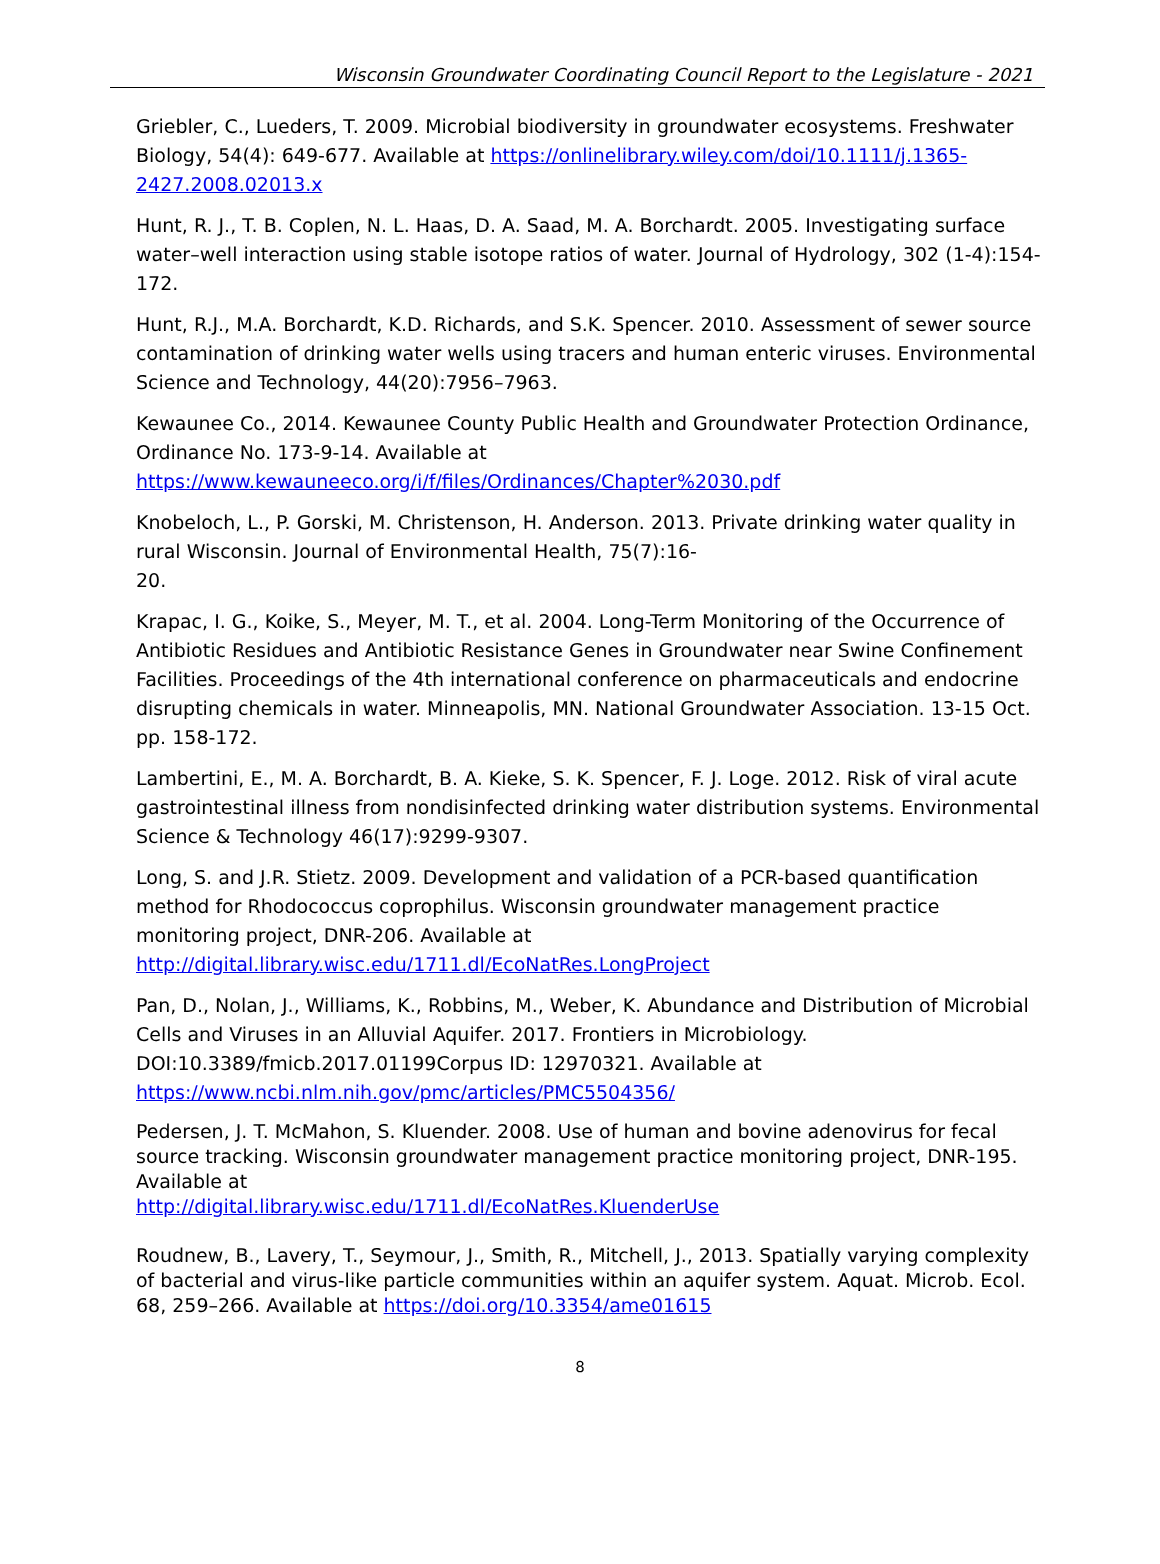Wisconsin Groundwater Coordinating Council Report to the Legislature - 2021
Griebler, C., Lueders, T. 2009. Microbial biodiversity in groundwater ecosystems. Freshwater Biology, 54(4): 649-677. Available at https://onlinelibrary.wiley.com/doi/10.1111/j.1365-2427.2008.02013.x
Hunt, R. J., T. B. Coplen, N. L. Haas, D. A. Saad, M. A. Borchardt. 2005. Investigating surface water–well interaction using stable isotope ratios of water. Journal of Hydrology, 302 (1-4):154-172.
Hunt, R.J., M.A. Borchardt, K.D. Richards, and S.K. Spencer. 2010. Assessment of sewer source contamination of drinking water wells using tracers and human enteric viruses. Environmental Science and Technology, 44(20):7956–7963.
Kewaunee Co., 2014. Kewaunee County Public Health and Groundwater Protection Ordinance, Ordinance No. 173-9-14. Available at https://www.kewauneeco.org/i/f/files/Ordinances/Chapter%2030.pdf
Knobeloch, L., P. Gorski, M. Christenson, H. Anderson. 2013. Private drinking water quality in rural Wisconsin. Journal of Environmental Health, 75(7):16-
20.
Krapac, I. G., Koike, S., Meyer, M. T., et al. 2004. Long-Term Monitoring of the Occurrence of Antibiotic Residues and Antibiotic Resistance Genes in Groundwater near Swine Confinement Facilities. Proceedings of the 4th international conference on pharmaceuticals and endocrine disrupting chemicals in water. Minneapolis, MN. National Groundwater Association. 13-15 Oct. pp. 158-172.
Lambertini, E., M. A. Borchardt, B. A. Kieke, S. K. Spencer, F. J. Loge. 2012. Risk of viral acute gastrointestinal illness from nondisinfected drinking water distribution systems. Environmental Science & Technology 46(17):9299-9307.
Long, S. and J.R. Stietz. 2009. Development and validation of a PCR-based quantification method for Rhodococcus coprophilus. Wisconsin groundwater management practice monitoring project, DNR-206. Available at http://digital.library.wisc.edu/1711.dl/EcoNatRes.LongProject
Pan, D., Nolan, J., Williams, K., Robbins, M., Weber, K. Abundance and Distribution of Microbial Cells and Viruses in an Alluvial Aquifer. 2017. Frontiers in Microbiology. DOI:10.3389/fmicb.2017.01199Corpus ID: 12970321. Available at https://www.ncbi.nlm.nih.gov/pmc/articles/PMC5504356/
Pedersen, J. T. McMahon, S. Kluender. 2008. Use of human and bovine adenovirus for fecal source tracking. Wisconsin groundwater management practice monitoring project, DNR-195. Available at
http://digital.library.wisc.edu/1711.dl/EcoNatRes.KluenderUse
Roudnew, B., Lavery, T., Seymour, J., Smith, R., Mitchell, J., 2013. Spatially varying complexity of bacterial and virus-like particle communities within an aquifer system. Aquat. Microb. Ecol. 68, 259–266. Available at https://doi.org/10.3354/ame01615
8